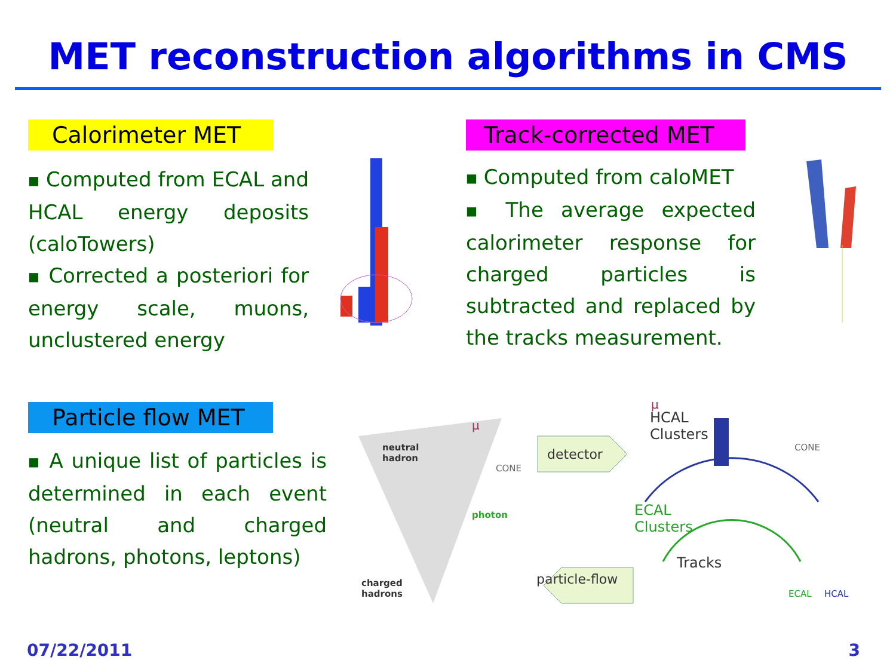MET reconstruction algorithms in CMS
Calorimeter MET
■ Computed from ECAL and HCAL energy deposits (caloTowers)
■ Corrected a posteriori for energy scale, muons, unclustered energy
Track-corrected MET
■ Computed from caloMET
■ The average expected calorimeter response for charged particles is subtracted and replaced by the tracks measurement.
Particle flow MET
■ A unique list of particles is determined in each event (neutral and charged hadrons, photons, leptons)
neutral
hadron
μ
CONE
photon
charged
hadrons
detector
particle-flow
μ
HCAL
Clusters
CONE
ECAL
Clusters
Tracks
ECAL HCAL
07/22/2011 3